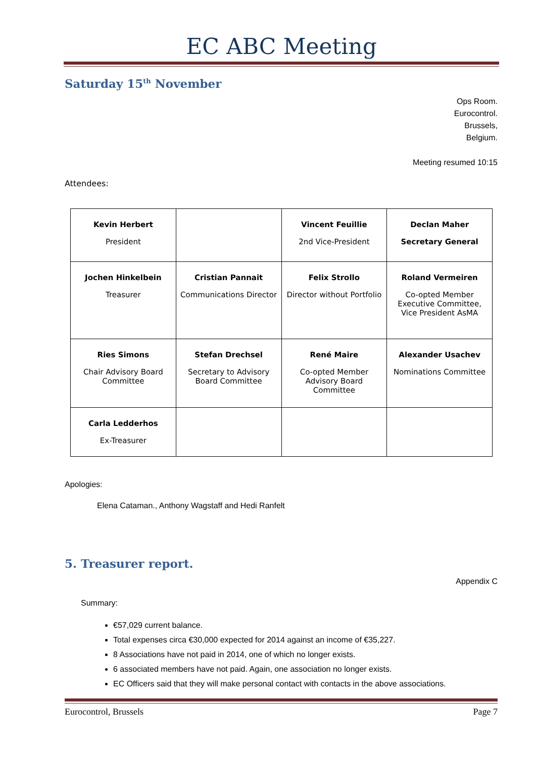EC ABC Meeting
Saturday 15<sup>th</sup> November
Ops Room.
Eurocontrol.
Brussels,
Belgium.
Meeting resumed 10:15
Attendees:
| Kevin Herbert President | | Vincent Feuillie 2nd Vice-President | Declan Maher Secretary General |
| Jochen Hinkelbein Treasurer | Cristian Pannait Communications Director | Felix Strollo Director without Portfolio | Roland Vermeiren Co-opted Member Executive Committee, Vice President AsMA |
| Ries Simons Chair Advisory Board Committee | Stefan Drechsel Secretary to Advisory Board Committee | René Maire Co-opted Member Advisory Board Committee | Alexander Usachev Nominations Committee |
| Carla Ledderhos Ex-Treasurer | | | |
Apologies:
Elena Cataman., Anthony Wagstaff and Hedi Ranfelt
5. Treasurer report.
Appendix C
Summary:
€57,029 current balance.
Total expenses circa €30,000 expected for 2014 against an income of €35,227.
8 Associations have not paid in 2014, one of which no longer exists.
6 associated members have not paid. Again, one association no longer exists.
EC Officers said that they will make personal contact with contacts in the above associations.
Eurocontrol, Brussels Page 7